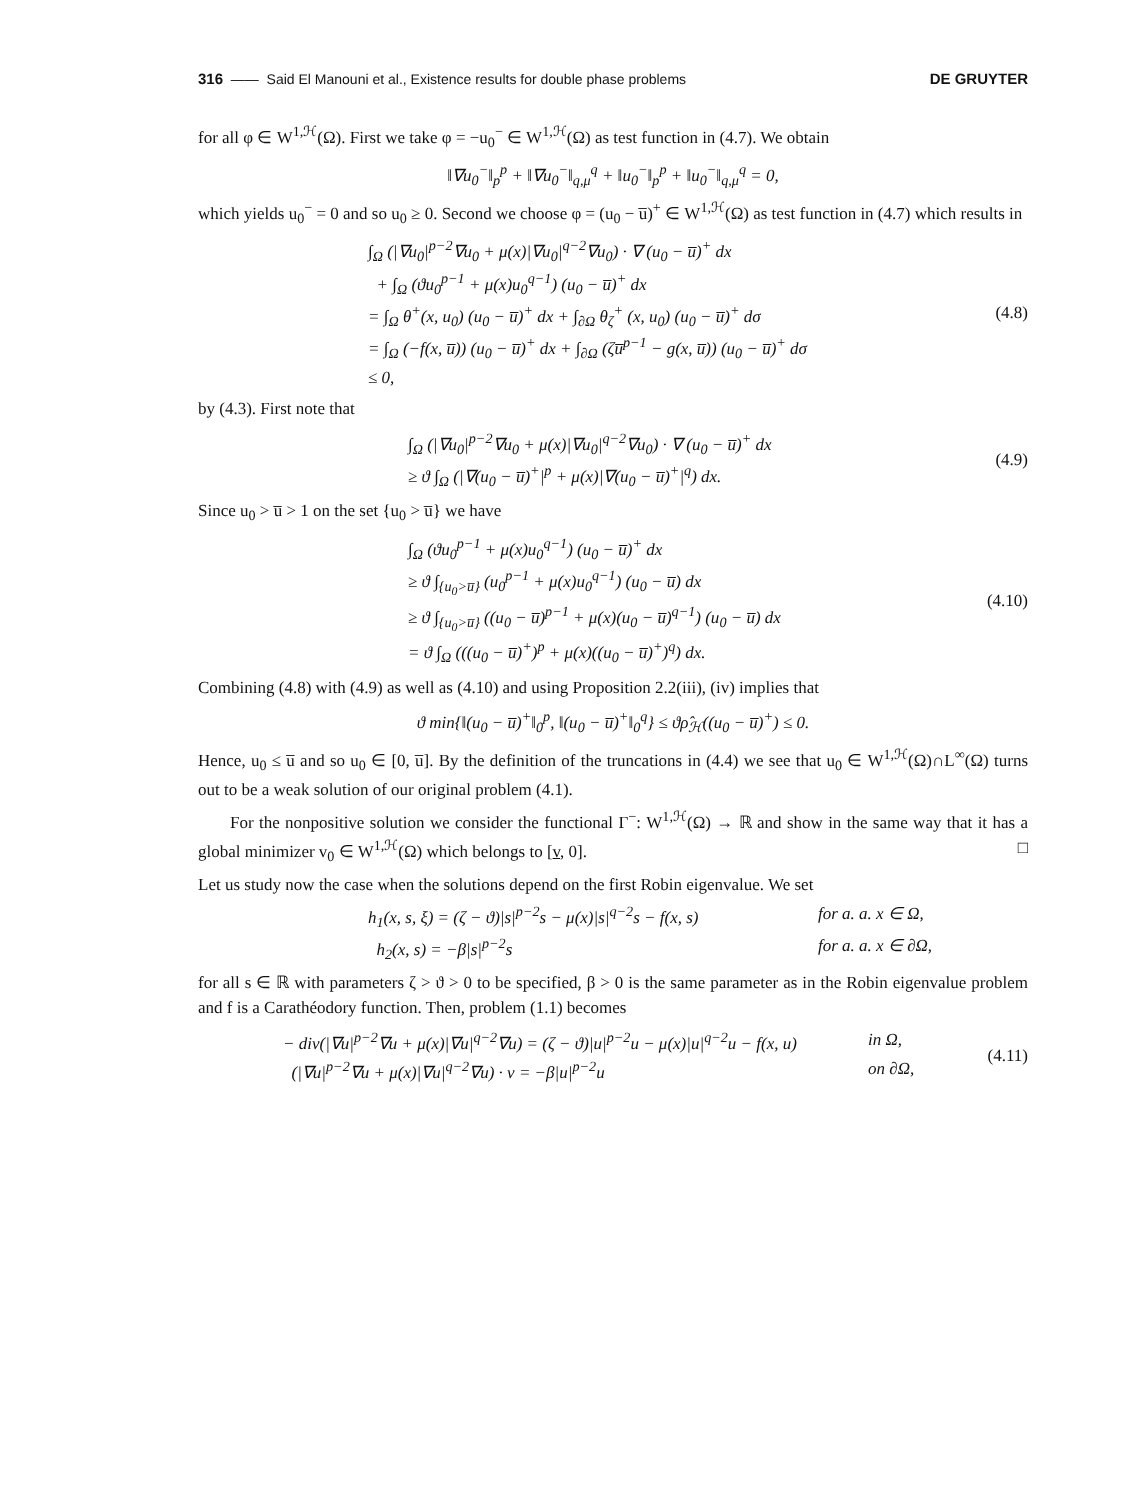316 —— Said El Manouni et al., Existence results for double phase problems DE GRUYTER
for all φ ∈ W<sup>1,ℋ</sup>(Ω). First we take φ = −u<sub>0</sub><sup>−</sup> ∈ W<sup>1,ℋ</sup>(Ω) as test function in (4.7). We obtain
‖∇u<sub>0</sub><sup>−</sup>‖<sub>p</sub><sup>p</sup> + ‖∇u<sub>0</sub><sup>−</sup>‖<sub>q,μ</sub><sup>q</sup> + ‖u<sub>0</sub><sup>−</sup>‖<sub>p</sub><sup>p</sup> + ‖u<sub>0</sub><sup>−</sup>‖<sub>q,μ</sub><sup>q</sup> = 0,
which yields u<sub>0</sub><sup>−</sup> = 0 and so u<sub>0</sub> ≥ 0. Second we choose φ = (u<sub>0</sub> − u̅)<sup>+</sup> ∈ W<sup>1,ℋ</sup>(Ω) as test function in (4.7) which results in
∫<sub>Ω</sub> (|∇u<sub>0</sub>|<sup>p−2</sup>∇u<sub>0</sub> + μ(x)|∇u<sub>0</sub>|<sup>q−2</sup>∇u<sub>0</sub>) · ∇ (u<sub>0</sub> − u̅)<sup>+</sup> dx
+ ∫<sub>Ω</sub> (ϑu<sub>0</sub><sup>p−1</sup> + μ(x)u<sub>0</sub><sup>q−1</sup>) (u<sub>0</sub> − u̅)<sup>+</sup> dx
= ∫<sub>Ω</sub> θ<sup>+</sup>(x, u<sub>0</sub>) (u<sub>0</sub> − u̅)<sup>+</sup> dx + ∫<sub>∂Ω</sub> θ<sub>ζ</sub><sup>+</sup> (x, u<sub>0</sub>) (u<sub>0</sub> − u̅)<sup>+</sup> dσ
= ∫<sub>Ω</sub> (−f(x, u̅)) (u<sub>0</sub> − u̅)<sup>+</sup> dx + ∫<sub>∂Ω</sub> (ζu̅<sup>p−1</sup> − g(x, u̅)) (u<sub>0</sub> − u̅)<sup>+</sup> dσ
≤ 0,
(4.8)
by (4.3). First note that
∫<sub>Ω</sub> (|∇u<sub>0</sub>|<sup>p−2</sup>∇u<sub>0</sub> + μ(x)|∇u<sub>0</sub>|<sup>q−2</sup>∇u<sub>0</sub>) · ∇ (u<sub>0</sub> − u̅)<sup>+</sup> dx
≥ ϑ ∫<sub>Ω</sub> (|∇(u<sub>0</sub> − u̅)<sup>+</sup>|<sup>p</sup> + μ(x)|∇(u<sub>0</sub> − u̅)<sup>+</sup>|<sup>q</sup>) dx.
(4.9)
Since u<sub>0</sub> > u̅ > 1 on the set {u<sub>0</sub> > u̅} we have
∫<sub>Ω</sub> (ϑu<sub>0</sub><sup>p−1</sup> + μ(x)u<sub>0</sub><sup>q−1</sup>) (u<sub>0</sub> − u̅)<sup>+</sup> dx
≥ ϑ ∫<sub>{u<sub>0</sub>>u̅}</sub> (u<sub>0</sub><sup>p−1</sup> + μ(x)u<sub>0</sub><sup>q−1</sup>) (u<sub>0</sub> − u̅) dx
≥ ϑ ∫<sub>{u<sub>0</sub>>u̅}</sub> ((u<sub>0</sub> − u̅)<sup>p−1</sup> + μ(x)(u<sub>0</sub> − u̅)<sup>q−1</sup>) (u<sub>0</sub> − u̅) dx
= ϑ ∫<sub>Ω</sub> (((u<sub>0</sub> − u̅)<sup>+</sup>)<sup>p</sup> + μ(x)((u<sub>0</sub> − u̅)<sup>+</sup>)<sup>q</sup>) dx.
(4.10)
Combining (4.8) with (4.9) as well as (4.10) and using Proposition 2.2(iii), (iv) implies that
ϑ min{‖(u<sub>0</sub> − u̅)<sup>+</sup>‖<sub>0</sub><sup>p</sup>, ‖(u<sub>0</sub> − u̅)<sup>+</sup>‖<sub>0</sub><sup>q</sup>} ≤ ϑρ̂<sub>ℋ</sub>((u<sub>0</sub> − u̅)<sup>+</sup>) ≤ 0.
Hence, u<sub>0</sub> ≤ u̅ and so u<sub>0</sub> ∈ [0, u̅]. By the definition of the truncations in (4.4) we see that u<sub>0</sub> ∈ W<sup>1,ℋ</sup>(Ω)∩L<sup>∞</sup>(Ω) turns out to be a weak solution of our original problem (4.1).
For the nonpositive solution we consider the functional Γ<sup>−</sup>: W<sup>1,ℋ</sup>(Ω) → ℝ and show in the same way that it has a global minimizer v<sub>0</sub> ∈ W<sup>1,ℋ</sup>(Ω) which belongs to [v, 0]. □
Let us study now the case when the solutions depend on the first Robin eigenvalue. We set
h<sub>1</sub>(x, s, ξ) = (ζ − ϑ)|s|<sup>p−2</sup>s − μ(x)|s|<sup>q−2</sup>s − f(x, s) for a. a. x ∈ Ω,
h<sub>2</sub>(x, s) = −β|s|<sup>p−2</sup>s for a. a. x ∈ ∂Ω,
for all s ∈ ℝ with parameters ζ > ϑ > 0 to be specified, β > 0 is the same parameter as in the Robin eigenvalue problem and f is a Carathéodory function. Then, problem (1.1) becomes
− div(|∇u|<sup>p−2</sup>∇u + μ(x)|∇u|<sup>q−2</sup>∇u) = (ζ − ϑ)|u|<sup>p−2</sup>u − μ(x)|u|<sup>q−2</sup>u − f(x, u) in Ω,
(|∇u|<sup>p−2</sup>∇u + μ(x)|∇u|<sup>q−2</sup>∇u) · ν = −β|u|<sup>p−2</sup>u on ∂Ω,
(4.11)